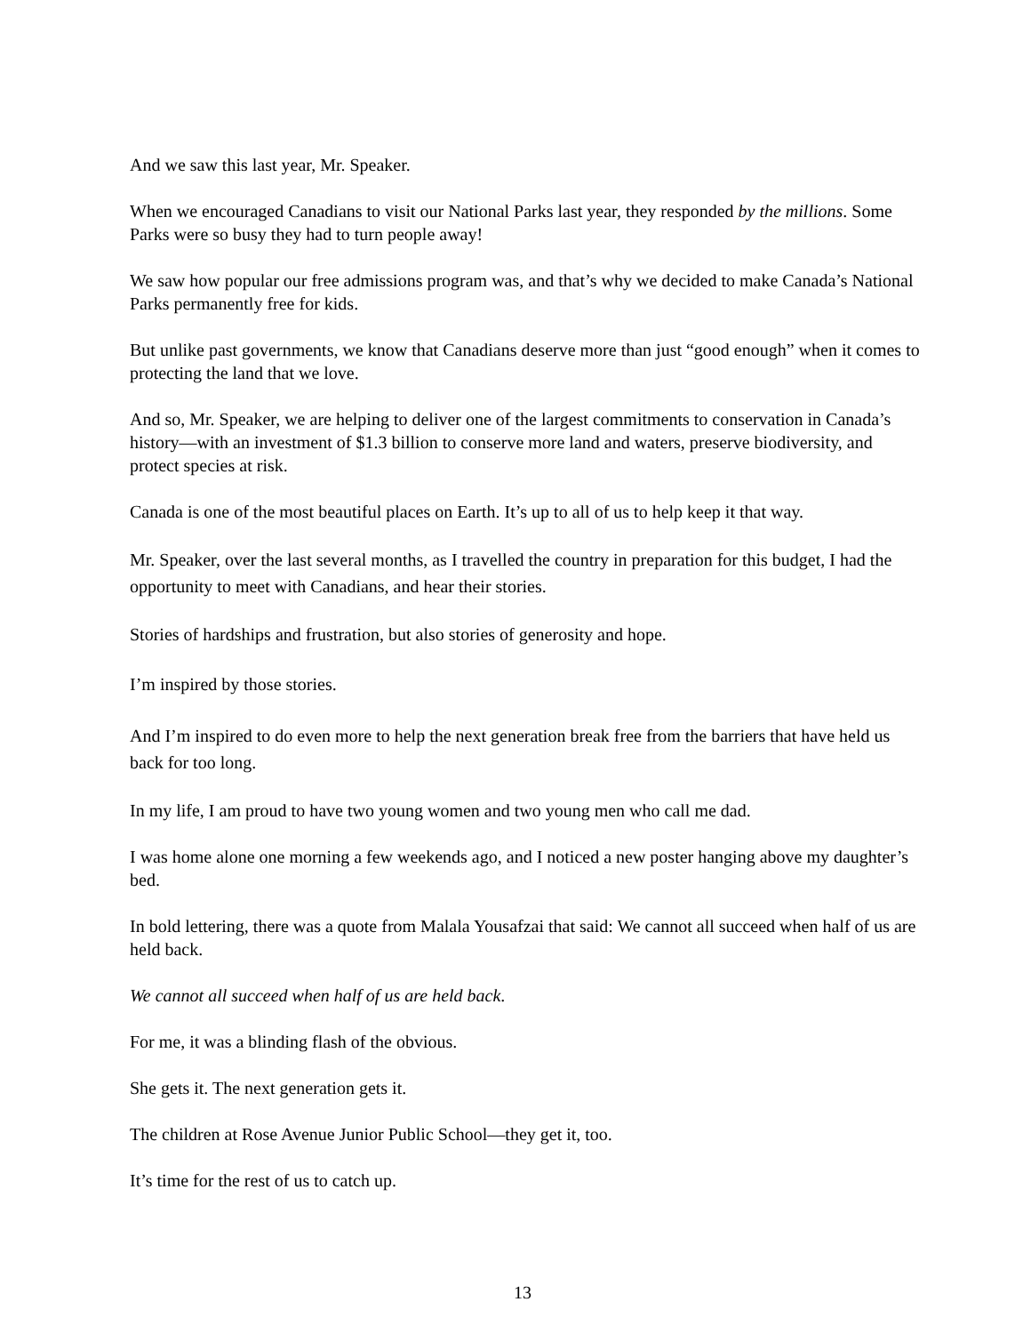And we saw this last year, Mr. Speaker.
When we encouraged Canadians to visit our National Parks last year, they responded by the millions. Some Parks were so busy they had to turn people away!
We saw how popular our free admissions program was, and that’s why we decided to make Canada’s National Parks permanently free for kids.
But unlike past governments, we know that Canadians deserve more than just “good enough” when it comes to protecting the land that we love.
And so, Mr. Speaker, we are helping to deliver one of the largest commitments to conservation in Canada’s history—with an investment of $1.3 billion to conserve more land and waters, preserve biodiversity, and protect species at risk.
Canada is one of the most beautiful places on Earth. It’s up to all of us to help keep it that way.
Mr. Speaker, over the last several months, as I travelled the country in preparation for this budget, I had the opportunity to meet with Canadians, and hear their stories.
Stories of hardships and frustration, but also stories of generosity and hope.
I’m inspired by those stories.
And I’m inspired to do even more to help the next generation break free from the barriers that have held us back for too long.
In my life, I am proud to have two young women and two young men who call me dad.
I was home alone one morning a few weekends ago, and I noticed a new poster hanging above my daughter’s bed.
In bold lettering, there was a quote from Malala Yousafzai that said: We cannot all succeed when half of us are held back.
We cannot all succeed when half of us are held back.
For me, it was a blinding flash of the obvious.
She gets it. The next generation gets it.
The children at Rose Avenue Junior Public School—they get it, too.
It’s time for the rest of us to catch up.
13